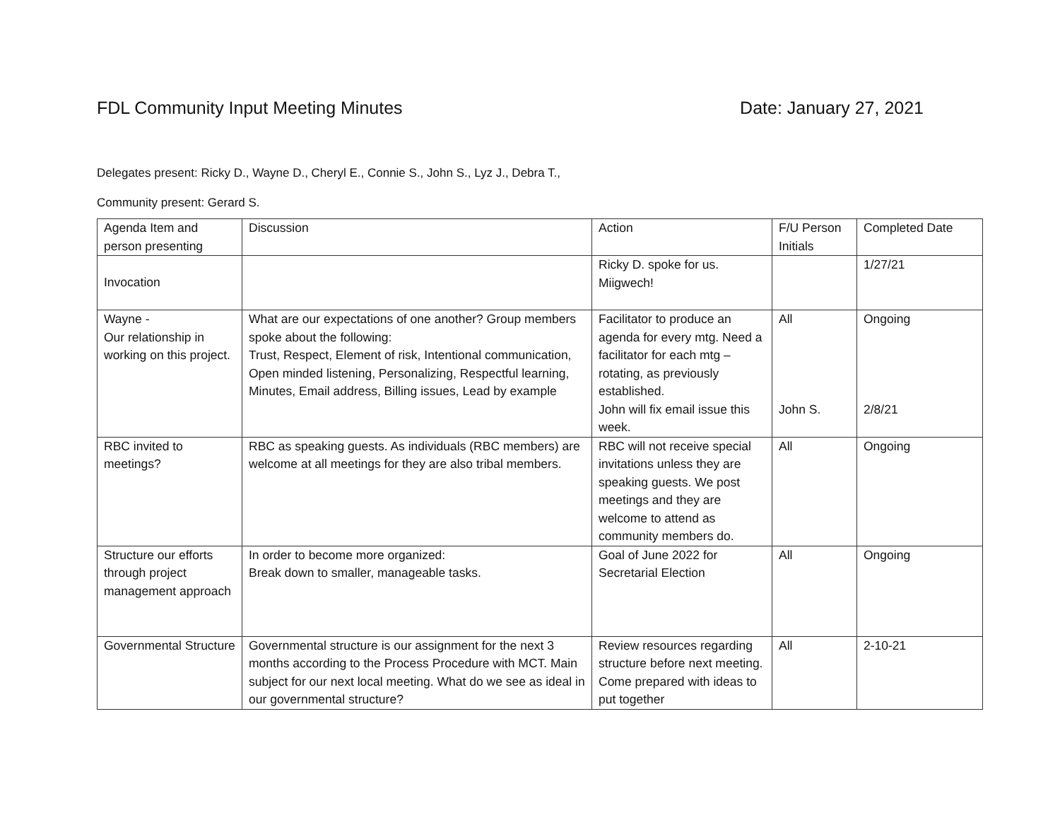FDL Community Input Meeting Minutes Date: January 27, 2021
Delegates present: Ricky D., Wayne D., Cheryl E., Connie S., John S., Lyz J., Debra T.,
Community present: Gerard S.
| Agenda Item and person presenting | Discussion | Action | F/U Person Initials | Completed Date |
| Invocation | | Ricky D. spoke for us. Miigwech! | | 1/27/21 |
| Wayne - Our relationship in working on this project. | What are our expectations of one another? Group members spoke about the following: Trust, Respect, Element of risk, Intentional communication, Open minded listening, Personalizing, Respectful learning, Minutes, Email address, Billing issues, Lead by example | Facilitator to produce an agenda for every mtg. Need a facilitator for each mtg – rotating, as previously established. John will fix email issue this week. | All John S. | Ongoing 2/8/21 |
| RBC invited to meetings? | RBC as speaking guests. As individuals (RBC members) are welcome at all meetings for they are also tribal members. | RBC will not receive special invitations unless they are speaking guests. We post meetings and they are welcome to attend as community members do. | All | Ongoing |
| Structure our efforts through project management approach | In order to become more organized: Break down to smaller, manageable tasks. | Goal of June 2022 for Secretarial Election | All | Ongoing |
| Governmental Structure | Governmental structure is our assignment for the next 3 months according to the Process Procedure with MCT. Main subject for our next local meeting. What do we see as ideal in our governmental structure? | Review resources regarding structure before next meeting. Come prepared with ideas to put together | All | 2-10-21 |